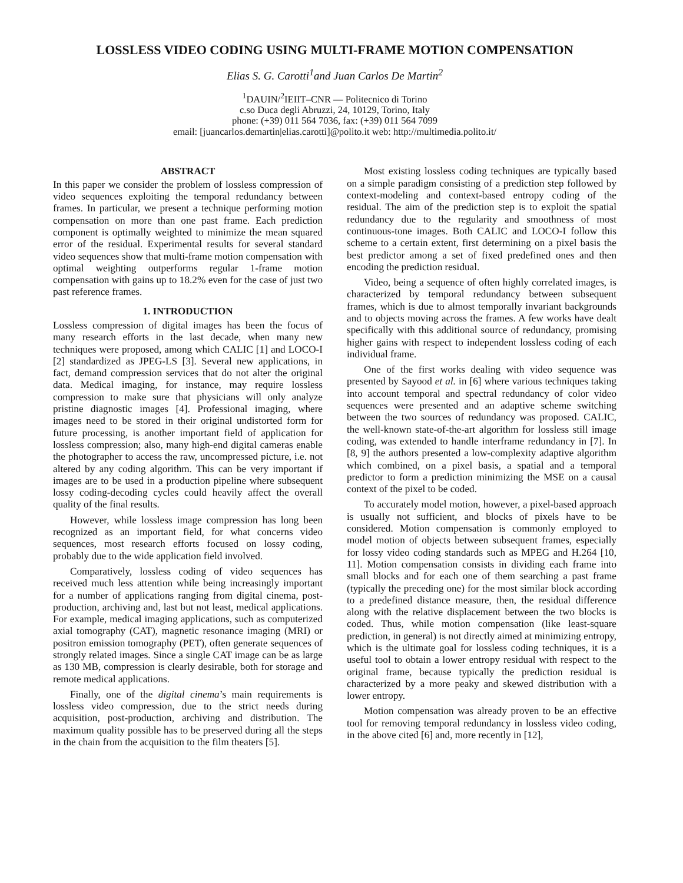LOSSLESS VIDEO CODING USING MULTI-FRAME MOTION COMPENSATION
Elias S. G. Carotti<sup>1</sup>and Juan Carlos De Martin<sup>2</sup>
<sup>1</sup> DAUIN/<sup>2</sup>IEIIT–CNR — Politecnico di Torino
c.so Duca degli Abruzzi, 24, 10129, Torino, Italy
phone: (+39) 011 564 7036, fax: (+39) 011 564 7099
email: [juancarlos.demartin|elias.carotti]@polito.it web: http://multimedia.polito.it/
ABSTRACT
In this paper we consider the problem of lossless compression of video sequences exploiting the temporal redundancy between frames. In particular, we present a technique performing motion compensation on more than one past frame. Each prediction component is optimally weighted to minimize the mean squared error of the residual. Experimental results for several standard video sequences show that multi-frame motion compensation with optimal weighting outperforms regular 1-frame motion compensation with gains up to 18.2% even for the case of just two past reference frames.
1. INTRODUCTION
Lossless compression of digital images has been the focus of many research efforts in the last decade, when many new techniques were proposed, among which CALIC [1] and LOCO-I [2] standardized as JPEG-LS [3]. Several new applications, in fact, demand compression services that do not alter the original data. Medical imaging, for instance, may require lossless compression to make sure that physicians will only analyze pristine diagnostic images [4]. Professional imaging, where images need to be stored in their original undistorted form for future processing, is another important field of application for lossless compression; also, many high-end digital cameras enable the photographer to access the raw, uncompressed picture, i.e. not altered by any coding algorithm. This can be very important if images are to be used in a production pipeline where subsequent lossy coding-decoding cycles could heavily affect the overall quality of the final results.
However, while lossless image compression has long been recognized as an important field, for what concerns video sequences, most research efforts focused on lossy coding, probably due to the wide application field involved.
Comparatively, lossless coding of video sequences has received much less attention while being increasingly important for a number of applications ranging from digital cinema, post-production, archiving and, last but not least, medical applications. For example, medical imaging applications, such as computerized axial tomography (CAT), magnetic resonance imaging (MRI) or positron emission tomography (PET), often generate sequences of strongly related images. Since a single CAT image can be as large as 130 MB, compression is clearly desirable, both for storage and remote medical applications.
Finally, one of the digital cinema’s main requirements is lossless video compression, due to the strict needs during acquisition, post-production, archiving and distribution. The maximum quality possible has to be preserved during all the steps in the chain from the acquisition to the film theaters [5].
Most existing lossless coding techniques are typically based on a simple paradigm consisting of a prediction step followed by context-modeling and context-based entropy coding of the residual. The aim of the prediction step is to exploit the spatial redundancy due to the regularity and smoothness of most continuous-tone images. Both CALIC and LOCO-I follow this scheme to a certain extent, first determining on a pixel basis the best predictor among a set of fixed predefined ones and then encoding the prediction residual.
Video, being a sequence of often highly correlated images, is characterized by temporal redundancy between subsequent frames, which is due to almost temporally invariant backgrounds and to objects moving across the frames. A few works have dealt specifically with this additional source of redundancy, promising higher gains with respect to independent lossless coding of each individual frame.
One of the first works dealing with video sequence was presented by Sayood et al. in [6] where various techniques taking into account temporal and spectral redundancy of color video sequences were presented and an adaptive scheme switching between the two sources of redundancy was proposed. CALIC, the well-known state-of-the-art algorithm for lossless still image coding, was extended to handle interframe redundancy in [7]. In [8, 9] the authors presented a low-complexity adaptive algorithm which combined, on a pixel basis, a spatial and a temporal predictor to form a prediction minimizing the MSE on a causal context of the pixel to be coded.
To accurately model motion, however, a pixel-based approach is usually not sufficient, and blocks of pixels have to be considered. Motion compensation is commonly employed to model motion of objects between subsequent frames, especially for lossy video coding standards such as MPEG and H.264 [10, 11]. Motion compensation consists in dividing each frame into small blocks and for each one of them searching a past frame (typically the preceding one) for the most similar block according to a predefined distance measure, then, the residual difference along with the relative displacement between the two blocks is coded. Thus, while motion compensation (like least-square prediction, in general) is not directly aimed at minimizing entropy, which is the ultimate goal for lossless coding techniques, it is a useful tool to obtain a lower entropy residual with respect to the original frame, because typically the prediction residual is characterized by a more peaky and skewed distribution with a lower entropy.
Motion compensation was already proven to be an effective tool for removing temporal redundancy in lossless video coding, in the above cited [6] and, more recently in [12],